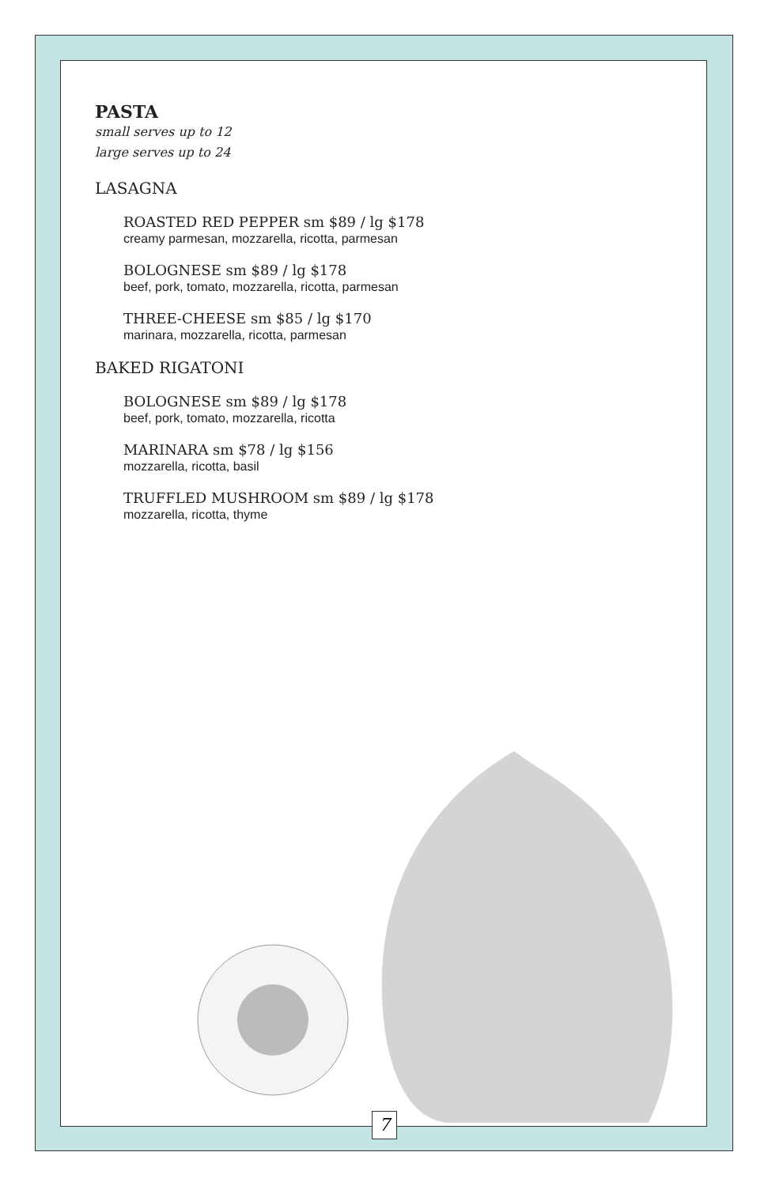PASTA
small serves up to 12
large serves up to 24
LASAGNA
ROASTED RED PEPPER sm $89 / lg $178
creamy parmesan, mozzarella, ricotta, parmesan
BOLOGNESE sm $89 / lg $178
beef, pork, tomato, mozzarella, ricotta, parmesan
THREE-CHEESE sm $85 / lg $170
marinara, mozzarella, ricotta, parmesan
BAKED RIGATONI
BOLOGNESE sm $89 / lg $178
beef, pork, tomato, mozzarella, ricotta
MARINARA sm $78 / lg $156
mozzarella, ricotta, basil
TRUFFLED MUSHROOM sm $89 / lg $178
mozzarella, ricotta, thyme
7